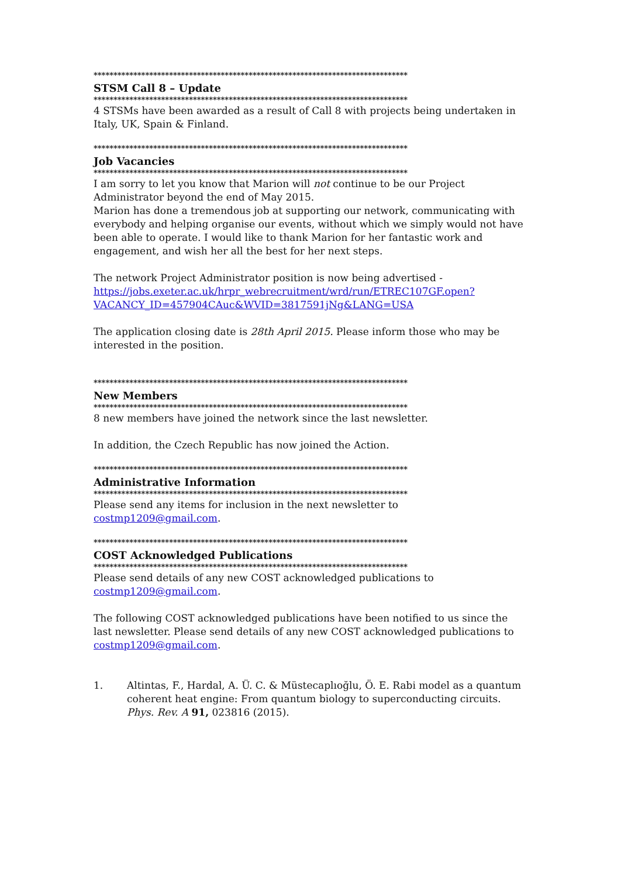*******************************************************************************
STSM Call 8 – Update
*******************************************************************************
4 STSMs have been awarded as a result of Call 8 with projects being undertaken in Italy, UK, Spain & Finland.
*******************************************************************************
Job Vacancies
*******************************************************************************
I am sorry to let you know that Marion will not continue to be our Project Administrator beyond the end of May 2015.
Marion has done a tremendous job at supporting our network, communicating with everybody and helping organise our events, without which we simply would not have been able to operate. I would like to thank Marion for her fantastic work and engagement, and wish her all the best for her next steps.
The network Project Administrator position is now being advertised - https://jobs.exeter.ac.uk/hrpr_webrecruitment/wrd/run/ETREC107GF.open?VACANCY_ID=457904CAuc&WVID=3817591jNg&LANG=USA
The application closing date is 28th April 2015. Please inform those who may be interested in the position.
*******************************************************************************
New Members
*******************************************************************************
8 new members have joined the network since the last newsletter.
In addition, the Czech Republic has now joined the Action.
*******************************************************************************
Administrative Information
*******************************************************************************
Please send any items for inclusion in the next newsletter to costmp1209@gmail.com.
*******************************************************************************
COST Acknowledged Publications
*******************************************************************************
Please send details of any new COST acknowledged publications to costmp1209@gmail.com.
The following COST acknowledged publications have been notified to us since the last newsletter. Please send details of any new COST acknowledged publications to costmp1209@gmail.com.
1. Altintas, F., Hardal, A. Ü. C. & Müstecaplıoğlu, Ö. E. Rabi model as a quantum coherent heat engine: From quantum biology to superconducting circuits. Phys. Rev. A 91, 023816 (2015).